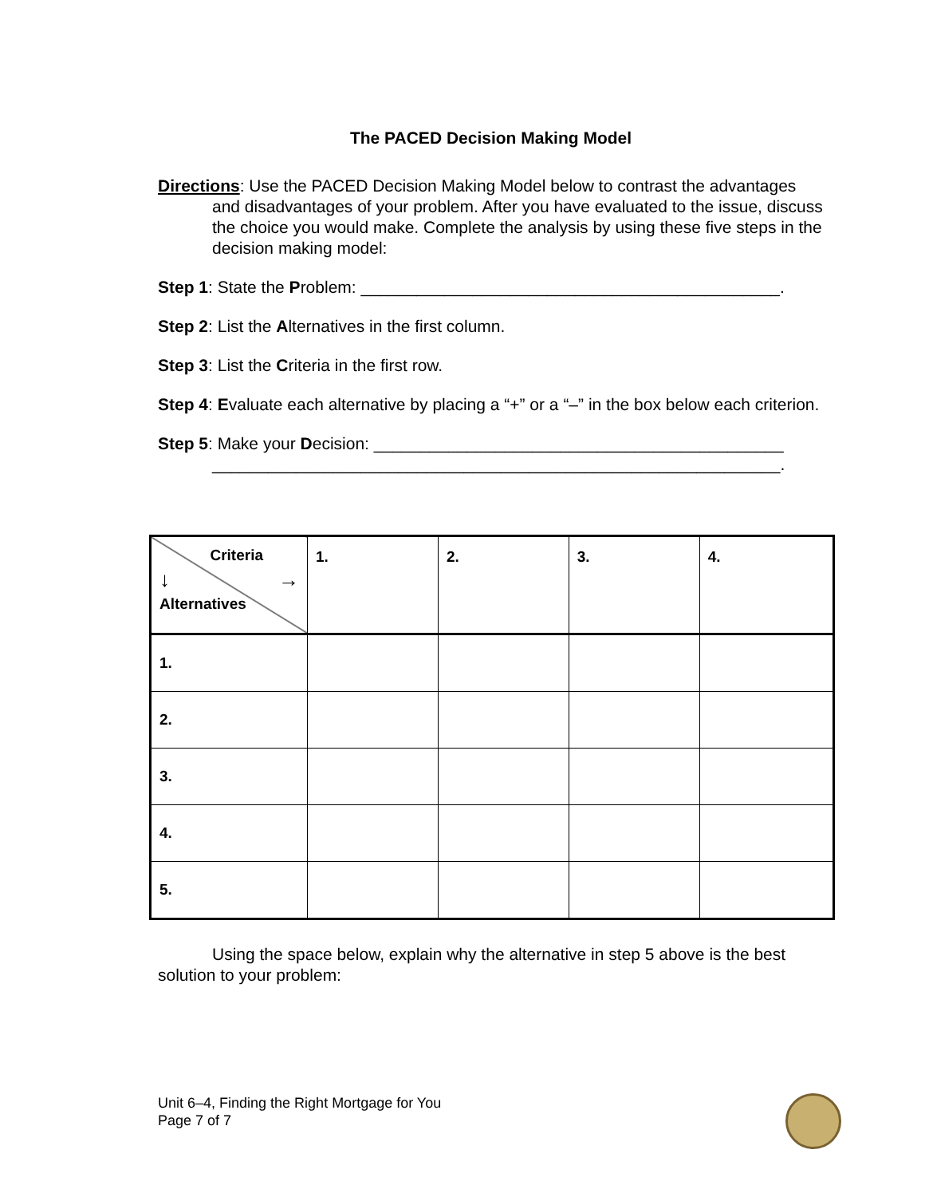The PACED Decision Making Model
Directions: Use the PACED Decision Making Model below to contrast the advantages and disadvantages of your problem. After you have evaluated to the issue, discuss the choice you would make. Complete the analysis by using these five steps in the decision making model:
Step 1: State the Problem: _____________________________________________.
Step 2: List the Alternatives in the first column.
Step 3: List the Criteria in the first row.
Step 4: Evaluate each alternative by placing a “+” or a “–” in the box below each criterion.
Step 5: Make your Decision: ____________________________________________ _____________________________________________________________.
| Criteria ↓ → Alternatives | 1. | 2. | 3. | 4. |
| 1. | | | | |
| 2. | | | | |
| 3. | | | | |
| 4. | | | | |
| 5. | | | | |
Using the space below, explain why the alternative in step 5 above is the best solution to your problem:
Unit 6–4, Finding the Right Mortgage for You
Page 7 of 7